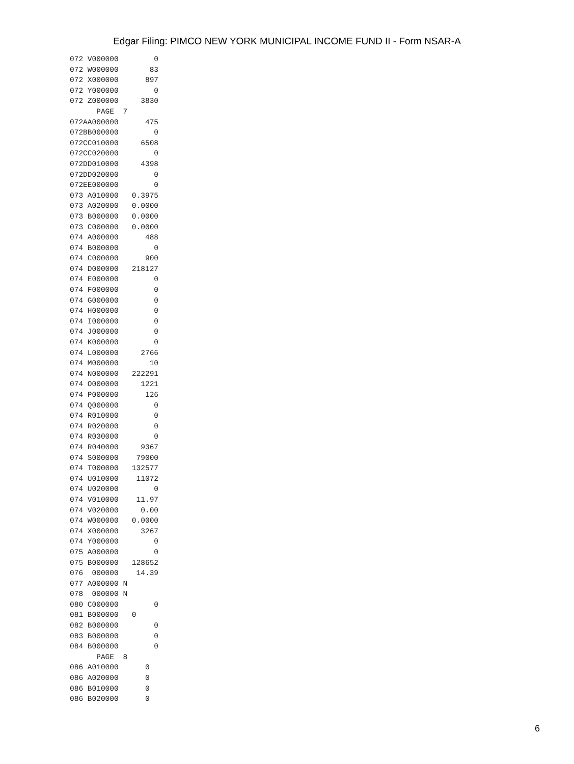Edgar Filing: PIMCO NEW YORK MUNICIPAL INCOME FUND II - Form NSAR-A
072 V000000        0
072 W000000       83
072 X000000      897
072 Y000000        0
072 Z000000     3830
      PAGE  7
072AA000000      475
072BB000000        0
072CC010000     6508
072CC020000        0
072DD010000     4398
072DD020000        0
072EE000000        0
073 A010000   0.3975
073 A020000   0.0000
073 B000000   0.0000
073 C000000   0.0000
074 A000000      488
074 B000000        0
074 C000000      900
074 D000000   218127
074 E000000        0
074 F000000        0
074 G000000        0
074 H000000        0
074 I000000        0
074 J000000        0
074 K000000        0
074 L000000     2766
074 M000000       10
074 N000000   222291
074 O000000     1221
074 P000000      126
074 Q000000        0
074 R010000        0
074 R020000        0
074 R030000        0
074 R040000     9367
074 S000000    79000
074 T000000   132577
074 U010000    11072
074 U020000        0
074 V010000    11.97
074 V020000     0.00
074 W000000   0.0000
074 X000000     3267
074 Y000000        0
075 A000000        0
075 B000000   128652
076  000000    14.39
077 A000000 N
078  000000 N
080 C000000        0
081 B000000   0
082 B000000        0
083 B000000        0
084 B000000        0
      PAGE  8
086 A010000      0
086 A020000      0
086 B010000      0
086 B020000      0
6